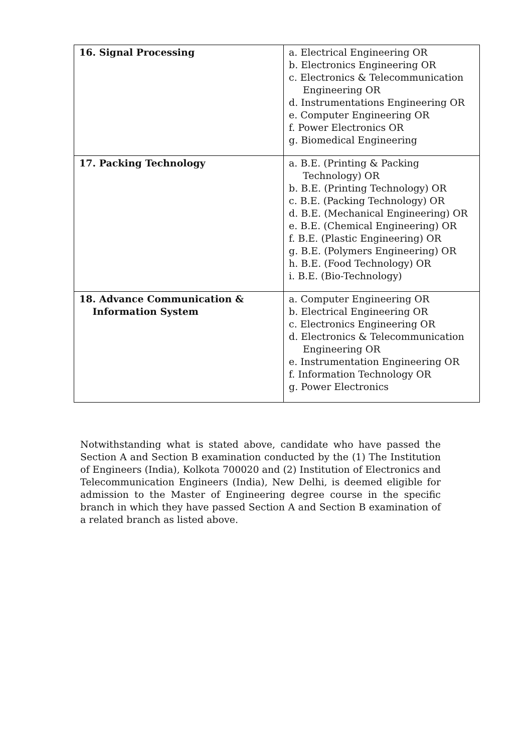| 16. Signal Processing | a. Electrical Engineering OR b. Electronics Engineering OR c. Electronics & Telecommunication Engineering OR d. Instrumentations Engineering OR e. Computer Engineering OR f. Power Electronics OR g. Biomedical Engineering |
| 17. Packing Technology | a. B.E. (Printing & Packing Technology) OR b. B.E. (Printing Technology) OR c. B.E. (Packing Technology) OR d. B.E. (Mechanical Engineering) OR e. B.E. (Chemical Engineering) OR f. B.E. (Plastic Engineering) OR g. B.E. (Polymers Engineering) OR h. B.E. (Food Technology) OR i. B.E. (Bio-Technology) |
| 18. Advance Communication & Information System | a. Computer Engineering OR b. Electrical Engineering OR c. Electronics Engineering OR d. Electronics & Telecommunication Engineering OR e. Instrumentation Engineering OR f. Information Technology OR g. Power Electronics |
Notwithstanding what is stated above, candidate who have passed the Section A and Section B examination conducted by the (1) The Institution of Engineers (India), Kolkota 700020 and (2) Institution of Electronics and Telecommunication Engineers (India), New Delhi, is deemed eligible for admission to the Master of Engineering degree course in the specific branch in which they have passed Section A and Section B examination of a related branch as listed above.